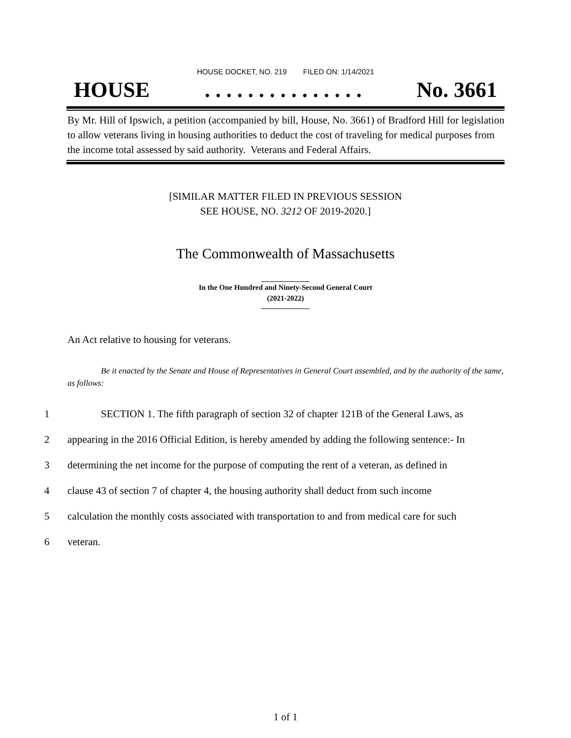HOUSE DOCKET, NO. 219 FILED ON: 1/14/2021
HOUSE. . . . . . . . . . . . . . . No. 3661
By Mr. Hill of Ipswich, a petition (accompanied by bill, House, No. 3661) of Bradford Hill for legislation to allow veterans living in housing authorities to deduct the cost of traveling for medical purposes from the income total assessed by said authority. Veterans and Federal Affairs.
[SIMILAR MATTER FILED IN PREVIOUS SESSION
SEE HOUSE, NO. 3212 OF 2019-2020.]
The Commonwealth of Massachusetts
In the One Hundred and Ninety-Second General Court
(2021-2022)
An Act relative to housing for veterans.
Be it enacted by the Senate and House of Representatives in General Court assembled, and by the authority of the same, as follows:
1 SECTION 1. The fifth paragraph of section 32 of chapter 121B of the General Laws, as
2 appearing in the 2016 Official Edition, is hereby amended by adding the following sentence:- In
3 determining the net income for the purpose of computing the rent of a veteran, as defined in
4 clause 43 of section 7 of chapter 4, the housing authority shall deduct from such income
5 calculation the monthly costs associated with transportation to and from medical care for such
6 veteran.
1 of 1